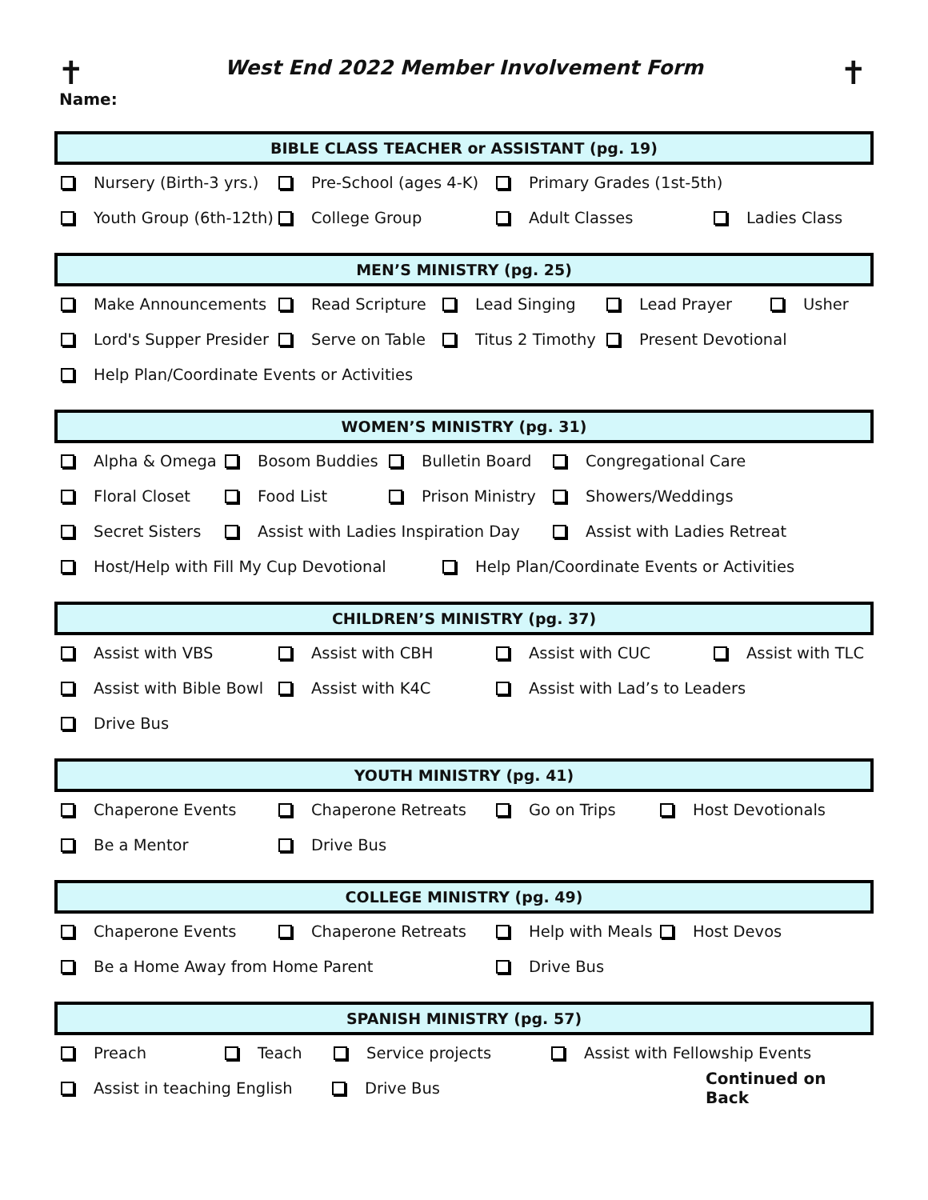✝ ✝
West End 2022 Member Involvement Form
Name:
BIBLE CLASS TEACHER or ASSISTANT (pg. 19)
Nursery (Birth-3 yrs.) Pre-School (ages 4-K) Primary Grades (1st-5th)
Youth Group (6th-12th) College Group Adult Classes Ladies Class
MEN’S MINISTRY (pg. 25)
Make Announcements Read Scripture Lead Singing Lead Prayer Usher
Lord's Supper Presider Serve on Table Titus 2 Timothy Present Devotional
Help Plan/Coordinate Events or Activities
WOMEN’S MINISTRY (pg. 31)
Alpha & Omega Bosom Buddies Bulletin Board Congregational Care
Floral Closet Food List Prison Ministry Showers/Weddings
Secret Sisters Assist with Ladies Inspiration Day Assist with Ladies Retreat
Host/Help with Fill My Cup Devotional Help Plan/Coordinate Events or Activities
CHILDREN’S MINISTRY (pg. 37)
Assist with VBS Assist with CBH Assist with CUC Assist with TLC
Assist with Bible Bowl Assist with K4C Assist with Lad’s to Leaders
Drive Bus
YOUTH MINISTRY (pg. 41)
Chaperone Events Chaperone Retreats Go on Trips Host Devotionals
Be a Mentor Drive Bus
COLLEGE MINISTRY (pg. 49)
Chaperone Events Chaperone Retreats Help with Meals Host Devos
Be a Home Away from Home Parent Drive Bus
SPANISH MINISTRY (pg. 57)
Preach Teach Service projects Assist with Fellowship Events
Assist in teaching English Drive Bus Continued on Back